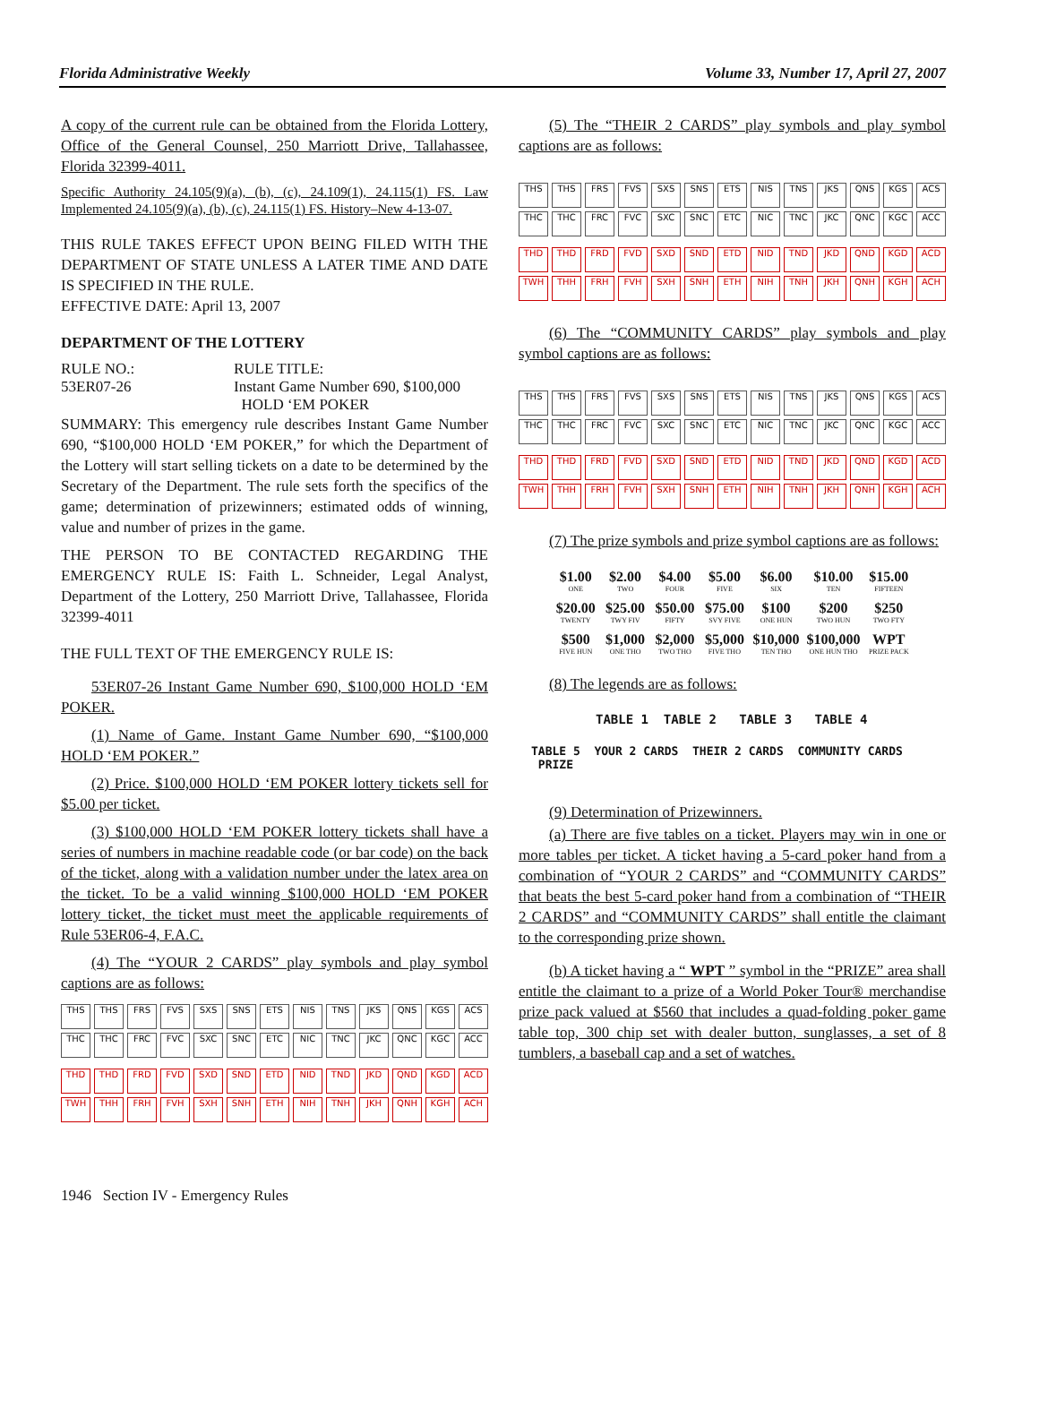Florida Administrative Weekly Volume 33, Number 17, April 27, 2007
A copy of the current rule can be obtained from the Florida Lottery, Office of the General Counsel, 250 Marriott Drive, Tallahassee, Florida 32399-4011.
Specific Authority 24.105(9)(a), (b), (c), 24.109(1), 24.115(1) FS. Law Implemented 24.105(9)(a), (b), (c), 24.115(1) FS. History–New 4-13-07.
THIS RULE TAKES EFFECT UPON BEING FILED WITH THE DEPARTMENT OF STATE UNLESS A LATER TIME AND DATE IS SPECIFIED IN THE RULE.
EFFECTIVE DATE: April 13, 2007
DEPARTMENT OF THE LOTTERY
RULE NO.:
53ER07-26
RULE TITLE:
Instant Game Number 690, $100,000
HOLD ‘EM POKER
SUMMARY: This emergency rule describes Instant Game Number 690, “$100,000 HOLD ‘EM POKER,” for which the Department of the Lottery will start selling tickets on a date to be determined by the Secretary of the Department. The rule sets forth the specifics of the game; determination of prizewinners; estimated odds of winning, value and number of prizes in the game.
THE PERSON TO BE CONTACTED REGARDING THE EMERGENCY RULE IS: Faith L. Schneider, Legal Analyst, Department of the Lottery, 250 Marriott Drive, Tallahassee, Florida 32399-4011
THE FULL TEXT OF THE EMERGENCY RULE IS:
53ER07-26 Instant Game Number 690, $100,000 HOLD ‘EM POKER.
(1) Name of Game. Instant Game Number 690, “$100,000 HOLD ‘EM POKER.”
(2) Price. $100,000 HOLD ‘EM POKER lottery tickets sell for $5.00 per ticket.
(3) $100,000 HOLD ‘EM POKER lottery tickets shall have a series of numbers in machine readable code (or bar code) on the back of the ticket, along with a validation number under the latex area on the ticket. To be a valid winning $100,000 HOLD ‘EM POKER lottery ticket, the ticket must meet the applicable requirements of Rule 53ER06-4, F.A.C.
(4) The “YOUR 2 CARDS” play symbols and play symbol captions are as follows:
THS
THS
FRS
FVS
SXS
SNS
ETS
NIS
TNS
JKS
QNS
KGS
ACS
THC
THC
FRC
FVC
SXC
SNC
ETC
NIC
TNC
JKC
QNC
KGC
ACC
THD
THD
FRD
FVD
SXD
SND
ETD
NID
TND
JKD
QND
KGD
ACD
TWH
THH
FRH
FVH
SXH
SNH
ETH
NIH
TNH
JKH
QNH
KGH
ACH
(5) The “THEIR 2 CARDS” play symbols and play symbol captions are as follows:
THS
THS
FRS
FVS
SXS
SNS
ETS
NIS
TNS
JKS
QNS
KGS
ACS
THC
THC
FRC
FVC
SXC
SNC
ETC
NIC
TNC
JKC
QNC
KGC
ACC
THD
THD
FRD
FVD
SXD
SND
ETD
NID
TND
JKD
QND
KGD
ACD
TWH
THH
FRH
FVH
SXH
SNH
ETH
NIH
TNH
JKH
QNH
KGH
ACH
(6) The “COMMUNITY CARDS” play symbols and play symbol captions are as follows:
THS
THS
FRS
FVS
SXS
SNS
ETS
NIS
TNS
JKS
QNS
KGS
ACS
THC
THC
FRC
FVC
SXC
SNC
ETC
NIC
TNC
JKC
QNC
KGC
ACC
THD
THD
FRD
FVD
SXD
SND
ETD
NID
TND
JKD
QND
KGD
ACD
TWH
THH
FRH
FVH
SXH
SNH
ETH
NIH
TNH
JKH
QNH
KGH
ACH
(7) The prize symbols and prize symbol captions are as follows:
$1.00
ONE
$2.00
TWO
$4.00
FOUR
$5.00
FIVE
$6.00
SIX
$10.00
TEN
$15.00
FIFTEEN
$20.00
TWENTY
$25.00
TWY FIV
$50.00
FIFTY
$75.00
SVY FIVE
$100
ONE HUN
$200
TWO HUN
$250
TWO FTY
$500
FIVE HUN
$1,000
ONE THO
$2,000
TWO THO
$5,000
FIVE THO
$10,000
TEN THO
$100,000
ONE HUN THO
WPT
PRIZE PACK
(8) The legends are as follows:
TABLE 1 TABLE 2 TABLE 3 TABLE 4
TABLE 5 YOUR 2 CARDS THEIR 2 CARDS COMMUNITY CARDS PRIZE
(9) Determination of Prizewinners.
(a) There are five tables on a ticket. Players may win in one or more tables per ticket. A ticket having a 5-card poker hand from a combination of “YOUR 2 CARDS” and “COMMUNITY CARDS” that beats the best 5-card poker hand from a combination of “THEIR 2 CARDS” and “COMMUNITY CARDS” shall entitle the claimant to the corresponding prize shown.
(b) A ticket having a “ WPT ” symbol in the “PRIZE” area shall entitle the claimant to a prize of a World Poker Tour® merchandise prize pack valued at $560 that includes a quad-folding poker game table top, 300 chip set with dealer button, sunglasses, a set of 8 tumblers, a baseball cap and a set of watches.
1946 Section IV - Emergency Rules